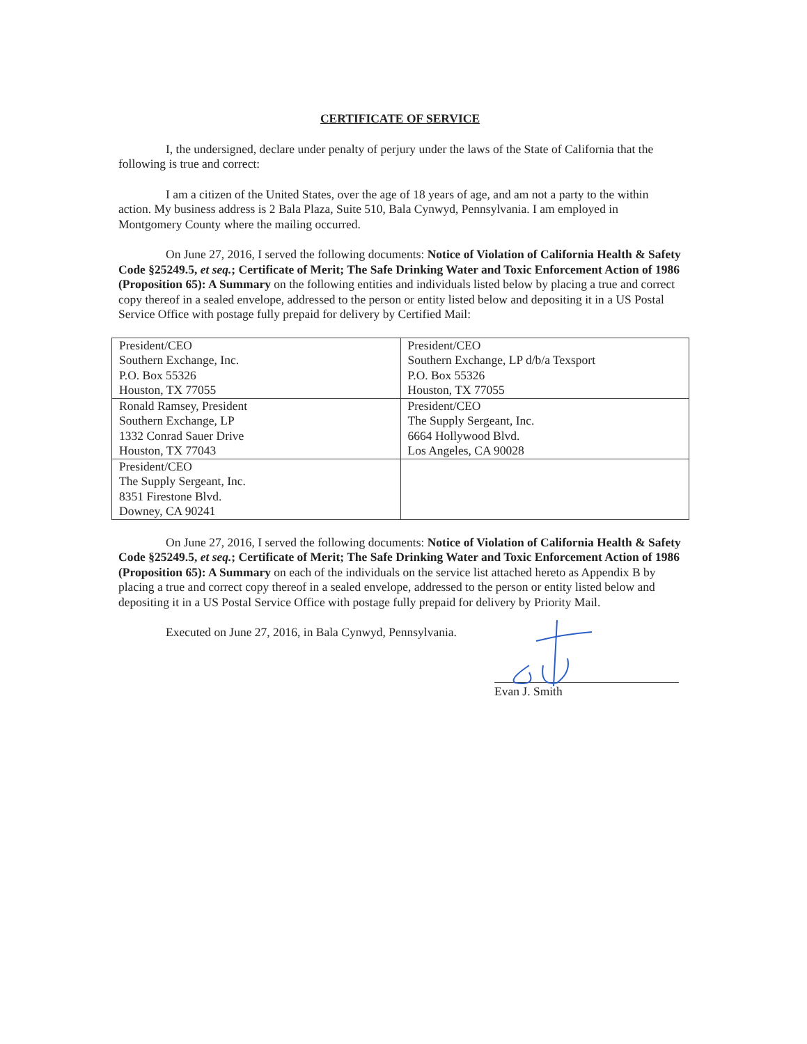CERTIFICATE OF SERVICE
I, the undersigned, declare under penalty of perjury under the laws of the State of California that the following is true and correct:
I am a citizen of the United States, over the age of 18 years of age, and am not a party to the within action. My business address is 2 Bala Plaza, Suite 510, Bala Cynwyd, Pennsylvania. I am employed in Montgomery County where the mailing occurred.
On June 27, 2016, I served the following documents: Notice of Violation of California Health & Safety Code §25249.5, et seq.; Certificate of Merit; The Safe Drinking Water and Toxic Enforcement Action of 1986 (Proposition 65): A Summary on the following entities and individuals listed below by placing a true and correct copy thereof in a sealed envelope, addressed to the person or entity listed below and depositing it in a US Postal Service Office with postage fully prepaid for delivery by Certified Mail:
| President/CEO Southern Exchange, Inc. P.O. Box 55326 Houston, TX 77055 | President/CEO Southern Exchange, LP d/b/a Texsport P.O. Box 55326 Houston, TX 77055 |
| Ronald Ramsey, President Southern Exchange, LP 1332 Conrad Sauer Drive Houston, TX 77043 | President/CEO The Supply Sergeant, Inc. 6664 Hollywood Blvd. Los Angeles, CA 90028 |
| President/CEO The Supply Sergeant, Inc. 8351 Firestone Blvd. Downey, CA 90241 | |
On June 27, 2016, I served the following documents: Notice of Violation of California Health & Safety Code §25249.5, et seq.; Certificate of Merit; The Safe Drinking Water and Toxic Enforcement Action of 1986 (Proposition 65): A Summary on each of the individuals on the service list attached hereto as Appendix B by placing a true and correct copy thereof in a sealed envelope, addressed to the person or entity listed below and depositing it in a US Postal Service Office with postage fully prepaid for delivery by Priority Mail.
Executed on June 27, 2016, in Bala Cynwyd, Pennsylvania.
Evan J. Smith